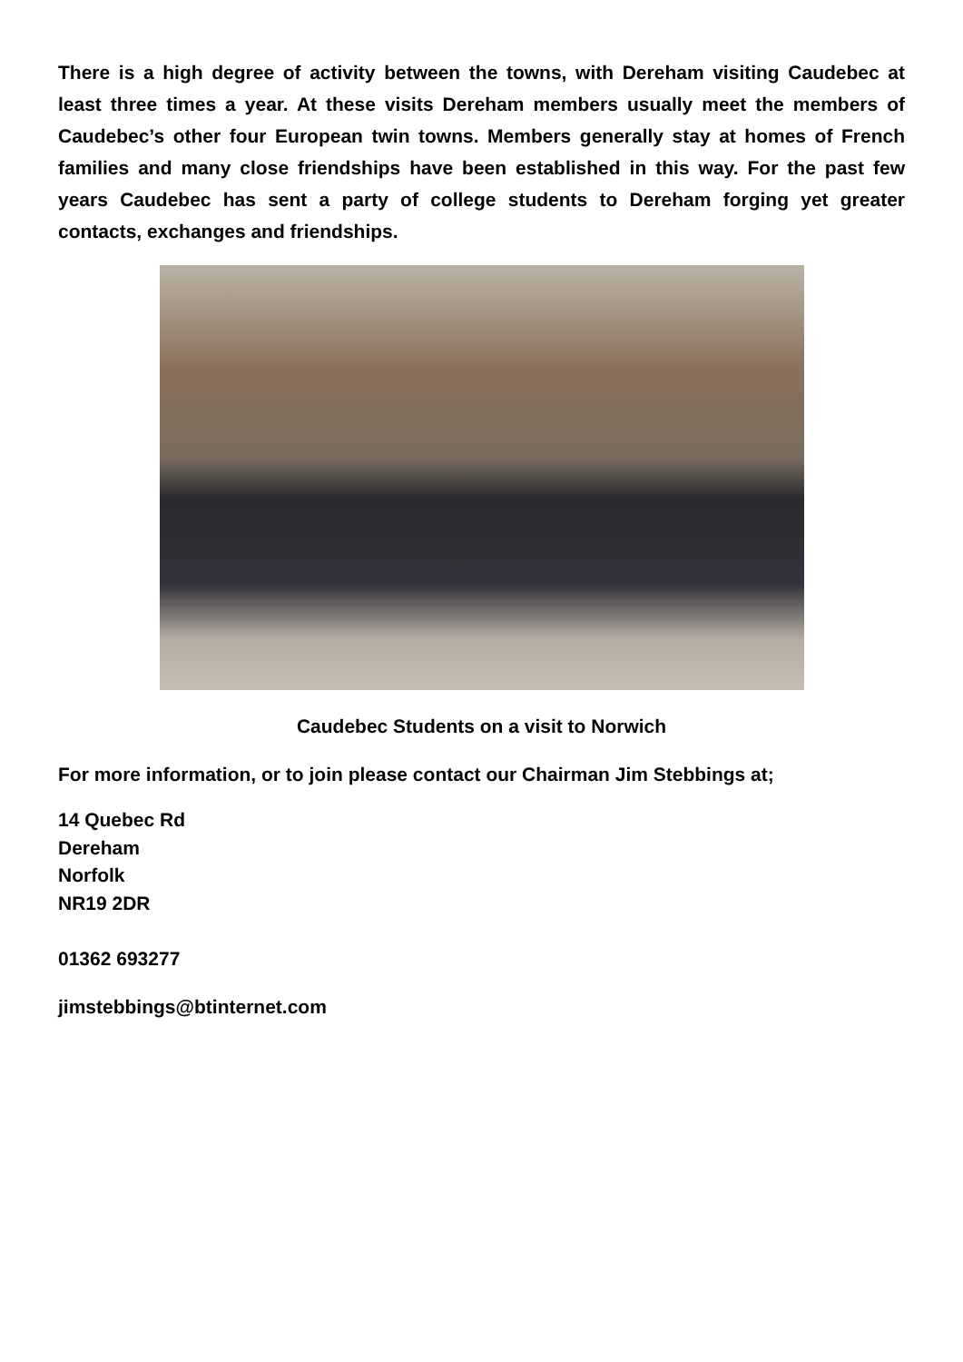There is a high degree of activity between the towns, with Dereham visiting Caudebec at least three times a year. At these visits Dereham members usually meet the members of Caudebec’s other four European twin towns. Members generally stay at homes of French families and many close friendships have been established in this way. For the past few years Caudebec has sent a party of college students to Dereham forging yet greater contacts, exchanges and friendships.
Caudebec Students on a visit to Norwich
For more information, or to join please contact our Chairman Jim Stebbings at;
14 Quebec Rd
Dereham
Norfolk
NR19 2DR
01362 693277
jimstebbings@btinternet.com